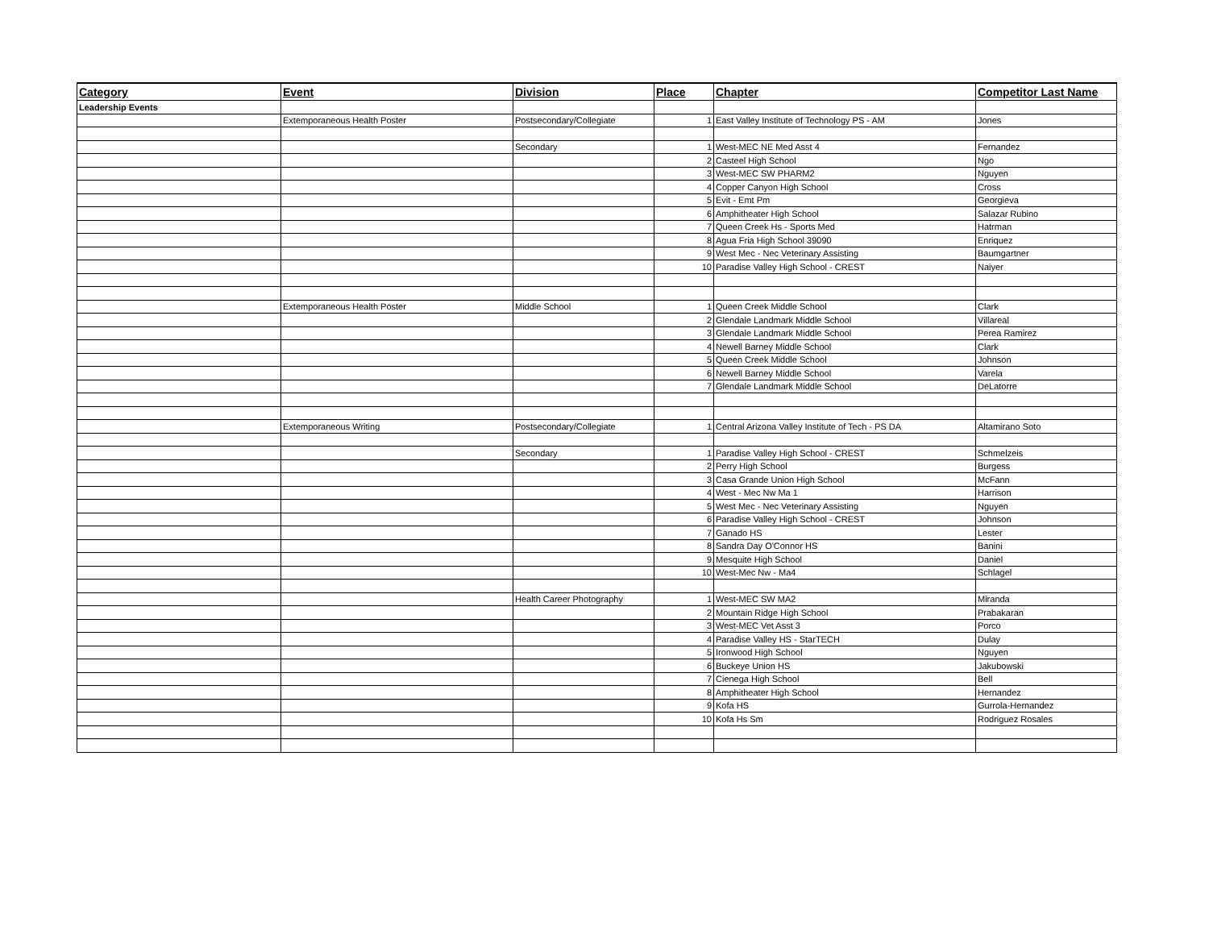| Category | Event | Division | Place | Chapter | Competitor Last Name |
| --- | --- | --- | --- | --- | --- |
| Leadership Events | | | | | |
| | Extemporaneous Health Poster | Postsecondary/Collegiate | 1 | East Valley Institute of Technology PS - AM | Jones |
| | | Secondary | 1 | West-MEC NE Med Asst 4 | Fernandez |
| | | | 2 | Casteel High School | Ngo |
| | | | 3 | West-MEC SW PHARM2 | Nguyen |
| | | | 4 | Copper Canyon High School | Cross |
| | | | 5 | Evit - Emt Pm | Georgieva |
| | | | 6 | Amphitheater High School | Salazar Rubino |
| | | | 7 | Queen Creek Hs - Sports Med | Hatrman |
| | | | 8 | Agua Fria High School 39090 | Enriquez |
| | | | 9 | West Mec - Nec Veterinary Assisting | Baumgartner |
| | | | 10 | Paradise Valley High School - CREST | Naiyer |
| | Extemporaneous Health Poster | Middle School | 1 | Queen Creek Middle School | Clark |
| | | | 2 | Glendale Landmark Middle School | Villareal |
| | | | 3 | Glendale Landmark Middle School | Perea Ramirez |
| | | | 4 | Newell Barney Middle School | Clark |
| | | | 5 | Queen Creek Middle School | Johnson |
| | | | 6 | Newell Barney Middle School | Varela |
| | | | 7 | Glendale Landmark Middle School | DeLatorre |
| | Extemporaneous Writing | Postsecondary/Collegiate | 1 | Central Arizona Valley Institute of Tech - PS DA | Altamirano Soto |
| | | Secondary | 1 | Paradise Valley High School - CREST | Schmelzeis |
| | | | 2 | Perry High School | Burgess |
| | | | 3 | Casa Grande Union High School | McFann |
| | | | 4 | West - Mec Nw Ma 1 | Harrison |
| | | | 5 | West Mec - Nec Veterinary Assisting | Nguyen |
| | | | 6 | Paradise Valley High School - CREST | Johnson |
| | | | 7 | Ganado HS | Lester |
| | | | 8 | Sandra Day O'Connor HS | Banini |
| | | | 9 | Mesquite High School | Daniel |
| | | | 10 | West-Mec Nw - Ma4 | Schlagel |
| | | Health Career Photography | 1 | West-MEC SW MA2 | Miranda |
| | | | 2 | Mountain Ridge High School | Prabakaran |
| | | | 3 | West-MEC Vet Asst 3 | Porco |
| | | | 4 | Paradise Valley HS - StarTECH | Dulay |
| | | | 5 | Ironwood High School | Nguyen |
| | | | 6 | Buckeye Union HS | Jakubowski |
| | | | 7 | Cienega High School | Bell |
| | | | 8 | Amphitheater High School | Hernandez |
| | | | 9 | Kofa HS | Gurrola-Hernandez |
| | | | 10 | Kofa Hs Sm | Rodriguez Rosales |